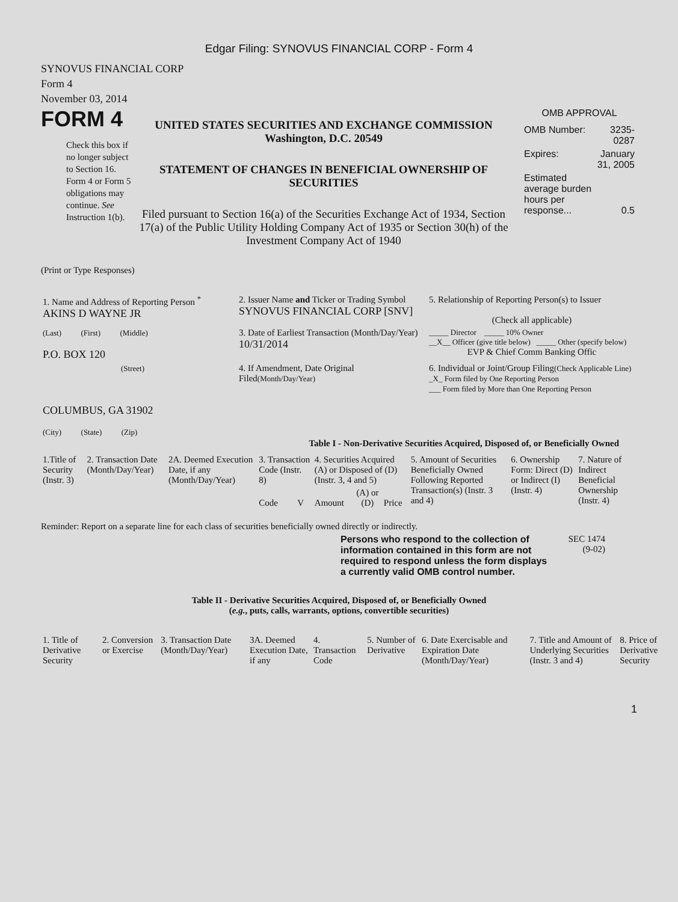Edgar Filing: SYNOVUS FINANCIAL CORP - Form 4
SYNOVUS FINANCIAL CORP
Form 4
November 03, 2014
FORM 4
Check this box if no longer subject to Section 16. Form 4 or Form 5 obligations may continue. See Instruction 1(b).
UNITED STATES SECURITIES AND EXCHANGE COMMISSION
Washington, D.C. 20549
STATEMENT OF CHANGES IN BENEFICIAL OWNERSHIP OF SECURITIES
Filed pursuant to Section 16(a) of the Securities Exchange Act of 1934, Section 17(a) of the Public Utility Holding Company Act of 1935 or Section 30(h) of the Investment Company Act of 1940
OMB APPROVAL
| OMB Number: | 3235-0287 |
| Expires: | January 31, 2005 |
| Estimated average burden hours per response... | 0.5 |
(Print or Type Responses)
| 1. Name and Address of Reporting Person <sup>*</sup> AKINS D WAYNE JR | 2. Issuer Name and Ticker or Trading Symbol SYNOVUS FINANCIAL CORP [SNV] | 5. Relationship of Reporting Person(s) to Issuer (Check all applicable) |
| (Last) (First) (Middle) P.O. BOX 120 | 3. Date of Earliest Transaction (Month/Day/Year) 10/31/2014 | _____ Director _____ 10% Owner __X__ Officer (give title below) _____ Other (specify below) EVP & Chief Comm Banking Offic |
| (Street) COLUMBUS, GA 31902 (City) (State) (Zip) | 4. If Amendment, Date Original Filed (Month/Day/Year) | 6. Individual or Joint/Group Filing (Check Applicable Line) _X_ Form filed by One Reporting Person ___ Form filed by More than One Reporting Person |
Table I - Non-Derivative Securities Acquired, Disposed of, or Beneficially Owned
| 1.Title of Security (Instr. 3) | 2. Transaction Date (Month/Day/Year) | 2A. Deemed Execution Date, if any (Month/Day/Year) | 3. Transaction Code (Instr. 8) | | 4. Securities Acquired (A) or Disposed of (D) (Instr. 3, 4 and 5) | | | 5. Amount of Securities Beneficially Owned Following Reported Transaction(s) (Instr. 3 and 4) | 6. Ownership Form: Direct (D) or Indirect (I) (Instr. 4) | 7. Nature of Indirect Beneficial Ownership (Instr. 4) |
| | | | Code | V | Amount | (A) or (D) | Price | | | |
Reminder: Report on a separate line for each class of securities beneficially owned directly or indirectly.
Persons who respond to the collection of information contained in this form are not required to respond unless the form displays a currently valid OMB control number.
SEC 1474
(9-02)
Table II - Derivative Securities Acquired, Disposed of, or Beneficially Owned
(e.g., puts, calls, warrants, options, convertible securities)
| 1. Title of Derivative Security | 2. Conversion or Exercise | 3. Transaction Date (Month/Day/Year) | 3A. Deemed Execution Date, if any | 4. Transaction Code | 5. Number of Derivative | 6. Date Exercisable and Expiration Date (Month/Day/Year) | 7. Title and Amount of Underlying Securities (Instr. 3 and 4) | 8. Price of Derivative Security |
1